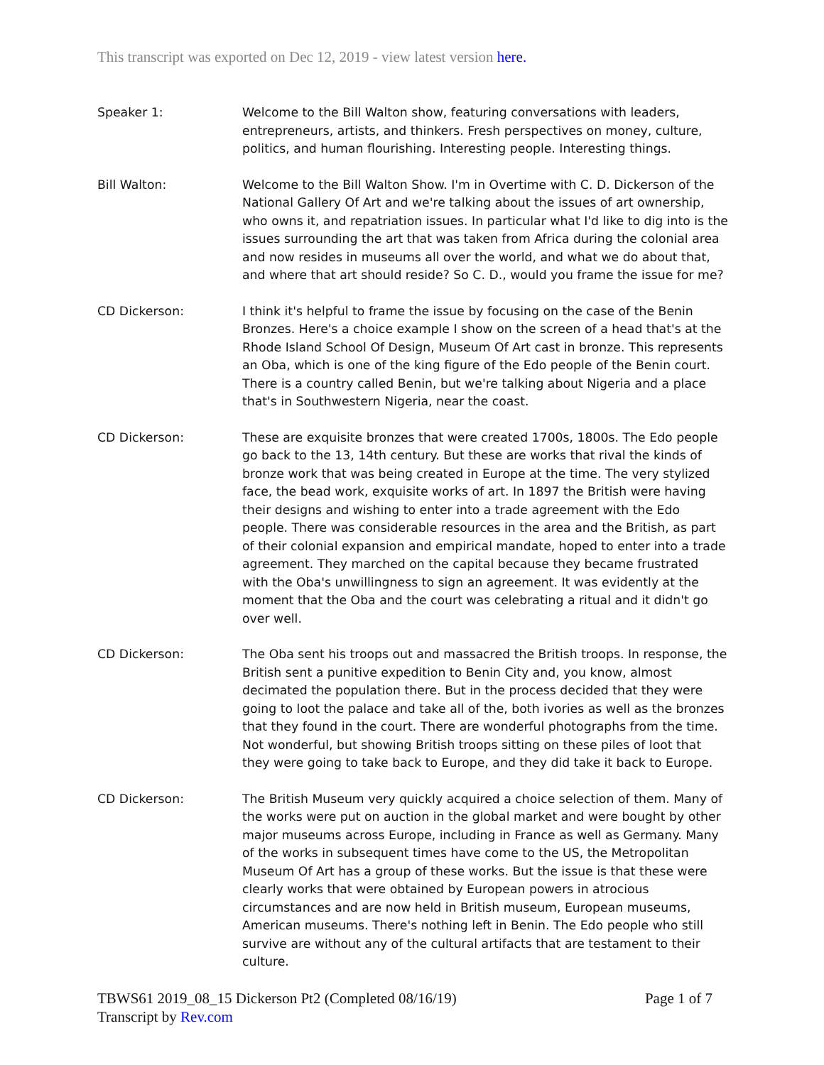This transcript was exported on Dec 12, 2019 - view latest version here.
Speaker 1: Welcome to the Bill Walton show, featuring conversations with leaders, entrepreneurs, artists, and thinkers. Fresh perspectives on money, culture, politics, and human flourishing. Interesting people. Interesting things.
Bill Walton: Welcome to the Bill Walton Show. I'm in Overtime with C. D. Dickerson of the National Gallery Of Art and we're talking about the issues of art ownership, who owns it, and repatriation issues. In particular what I'd like to dig into is the issues surrounding the art that was taken from Africa during the colonial area and now resides in museums all over the world, and what we do about that, and where that art should reside? So C. D., would you frame the issue for me?
CD Dickerson: I think it's helpful to frame the issue by focusing on the case of the Benin Bronzes. Here's a choice example I show on the screen of a head that's at the Rhode Island School Of Design, Museum Of Art cast in bronze. This represents an Oba, which is one of the king figure of the Edo people of the Benin court. There is a country called Benin, but we're talking about Nigeria and a place that's in Southwestern Nigeria, near the coast.
CD Dickerson: These are exquisite bronzes that were created 1700s, 1800s. The Edo people go back to the 13, 14th century. But these are works that rival the kinds of bronze work that was being created in Europe at the time. The very stylized face, the bead work, exquisite works of art. In 1897 the British were having their designs and wishing to enter into a trade agreement with the Edo people. There was considerable resources in the area and the British, as part of their colonial expansion and empirical mandate, hoped to enter into a trade agreement. They marched on the capital because they became frustrated with the Oba's unwillingness to sign an agreement. It was evidently at the moment that the Oba and the court was celebrating a ritual and it didn't go over well.
CD Dickerson: The Oba sent his troops out and massacred the British troops. In response, the British sent a punitive expedition to Benin City and, you know, almost decimated the population there. But in the process decided that they were going to loot the palace and take all of the, both ivories as well as the bronzes that they found in the court. There are wonderful photographs from the time. Not wonderful, but showing British troops sitting on these piles of loot that they were going to take back to Europe, and they did take it back to Europe.
CD Dickerson: The British Museum very quickly acquired a choice selection of them. Many of the works were put on auction in the global market and were bought by other major museums across Europe, including in France as well as Germany. Many of the works in subsequent times have come to the US, the Metropolitan Museum Of Art has a group of these works. But the issue is that these were clearly works that were obtained by European powers in atrocious circumstances and are now held in British museum, European museums, American museums. There's nothing left in Benin. The Edo people who still survive are without any of the cultural artifacts that are testament to their culture.
TBWS61 2019_08_15 Dickerson Pt2 (Completed 08/16/19)
Transcript by Rev.com
Page 1 of 7